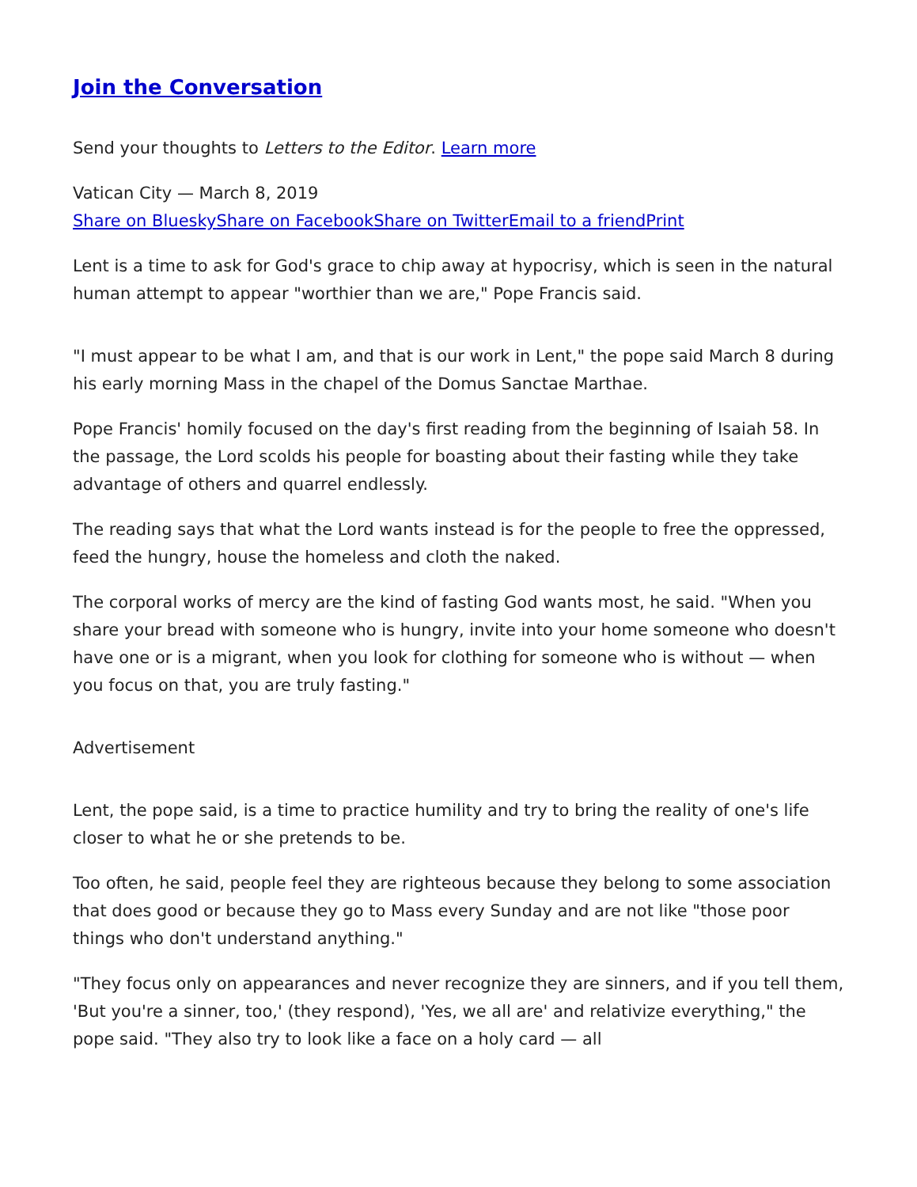Join the Conversation
Send your thoughts to Letters to the Editor. Learn more
Vatican City — March 8, 2019
Share on Bluesky Share on Facebook Share on Twitter Email to a friend Print
Lent is a time to ask for God's grace to chip away at hypocrisy, which is seen in the natural human attempt to appear "worthier than we are," Pope Francis said.
"I must appear to be what I am, and that is our work in Lent," the pope said March 8 during his early morning Mass in the chapel of the Domus Sanctae Marthae.
Pope Francis' homily focused on the day's first reading from the beginning of Isaiah 58. In the passage, the Lord scolds his people for boasting about their fasting while they take advantage of others and quarrel endlessly.
The reading says that what the Lord wants instead is for the people to free the oppressed, feed the hungry, house the homeless and cloth the naked.
The corporal works of mercy are the kind of fasting God wants most, he said. "When you share your bread with someone who is hungry, invite into your home someone who doesn't have one or is a migrant, when you look for clothing for someone who is without — when you focus on that, you are truly fasting."
Advertisement
Lent, the pope said, is a time to practice humility and try to bring the reality of one's life closer to what he or she pretends to be.
Too often, he said, people feel they are righteous because they belong to some association that does good or because they go to Mass every Sunday and are not like "those poor things who don't understand anything."
"They focus only on appearances and never recognize they are sinners, and if you tell them, 'But you're a sinner, too,' (they respond), 'Yes, we all are' and relativize everything," the pope said. "They also try to look like a face on a holy card — all